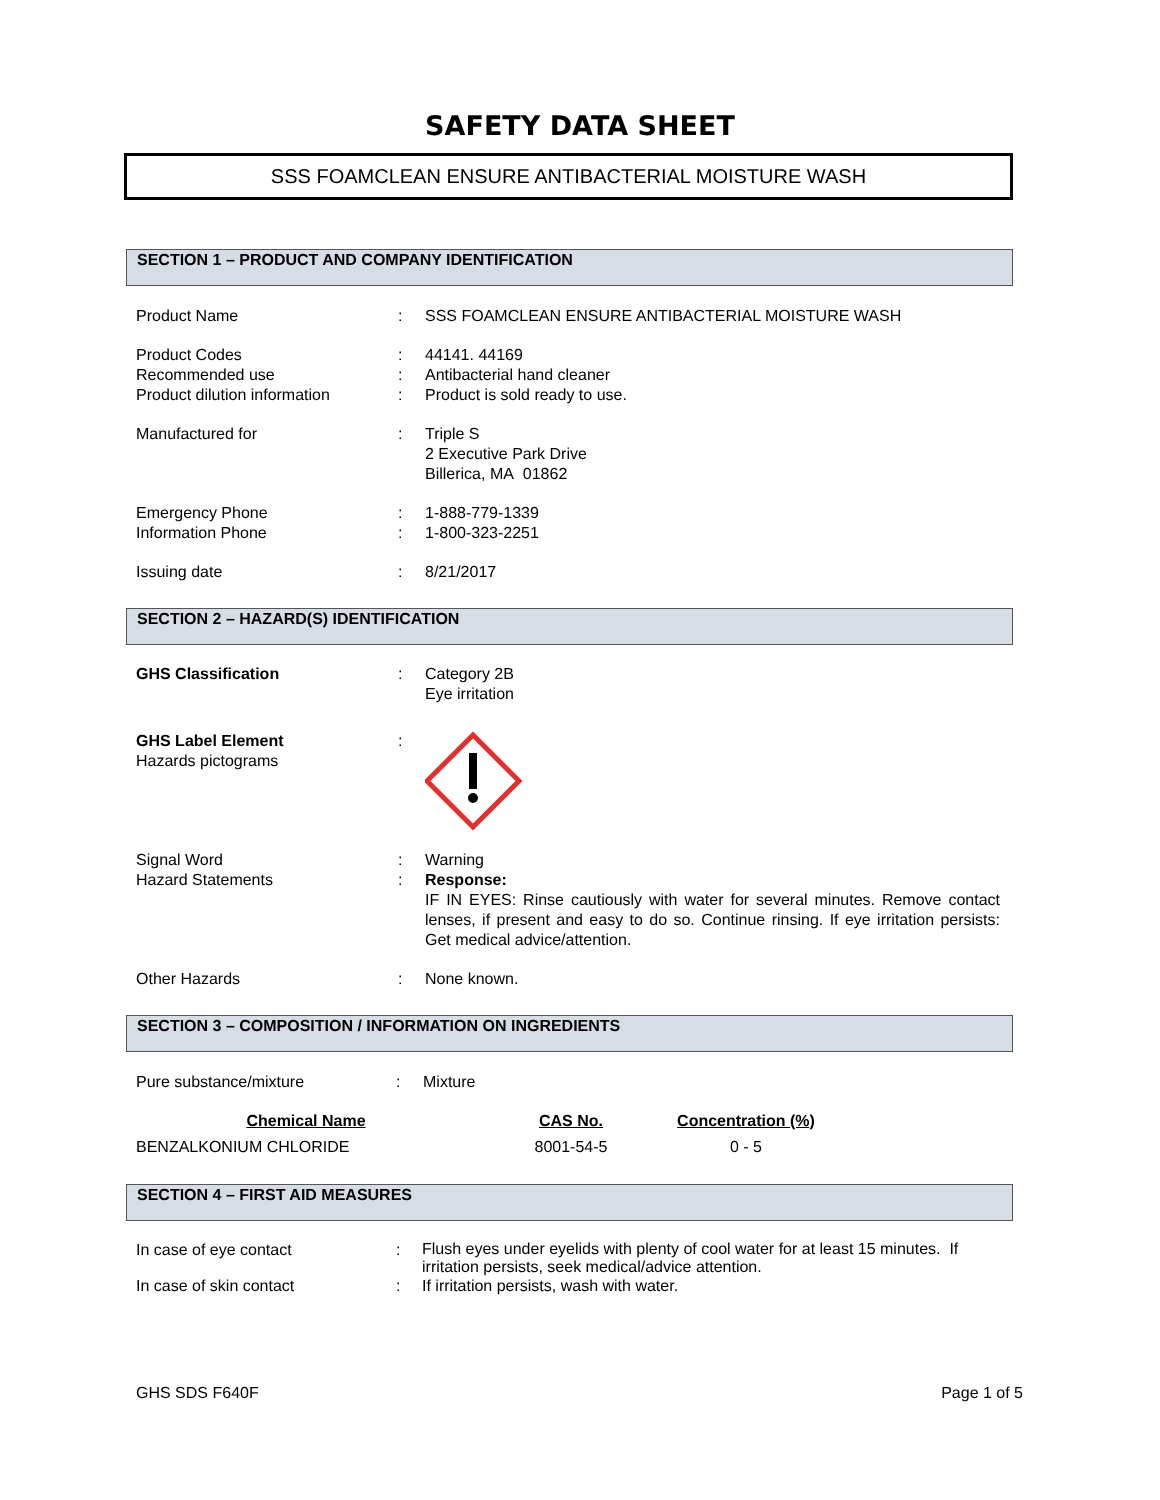SAFETY DATA SHEET
SSS FOAMCLEAN ENSURE ANTIBACTERIAL MOISTURE WASH
SECTION 1 – PRODUCT AND COMPANY IDENTIFICATION
| Product Name | : | SSS FOAMCLEAN ENSURE ANTIBACTERIAL MOISTURE WASH |
| Product Codes | : | 44141. 44169 |
| Recommended use | : | Antibacterial hand cleaner |
| Product dilution information | : | Product is sold ready to use. |
| Manufactured for | : | Triple S 2 Executive Park Drive Billerica, MA 01862 |
| Emergency Phone | : | 1-888-779-1339 |
| Information Phone | : | 1-800-323-2251 |
| Issuing date | : | 8/21/2017 |
SECTION 2 – HAZARD(S) IDENTIFICATION
| GHS Classification | : | Category 2B Eye irritation |
| GHS Label Element Hazards pictograms | : | |
| Signal Word | : | Warning |
| Hazard Statements | : | Response: IF IN EYES: Rinse cautiously with water for several minutes. Remove contact lenses, if present and easy to do so. Continue rinsing. If eye irritation persists: Get medical advice/attention. |
| Other Hazards | : | None known. |
SECTION 3 – COMPOSITION / INFORMATION ON INGREDIENTS
| Pure substance/mixture | : | Mixture |
| Chemical Name | CAS No. | Concentration (%) |
| --- | --- | --- |
| BENZALKONIUM CHLORIDE | 8001-54-5 | 0 - 5 |
SECTION 4 – FIRST AID MEASURES
| In case of eye contact | : | Flush eyes under eyelids with plenty of cool water for at least 15 minutes. If irritation persists, seek medical/advice attention. |
| In case of skin contact | : | If irritation persists, wash with water. |
GHS SDS F640F Page 1 of 5